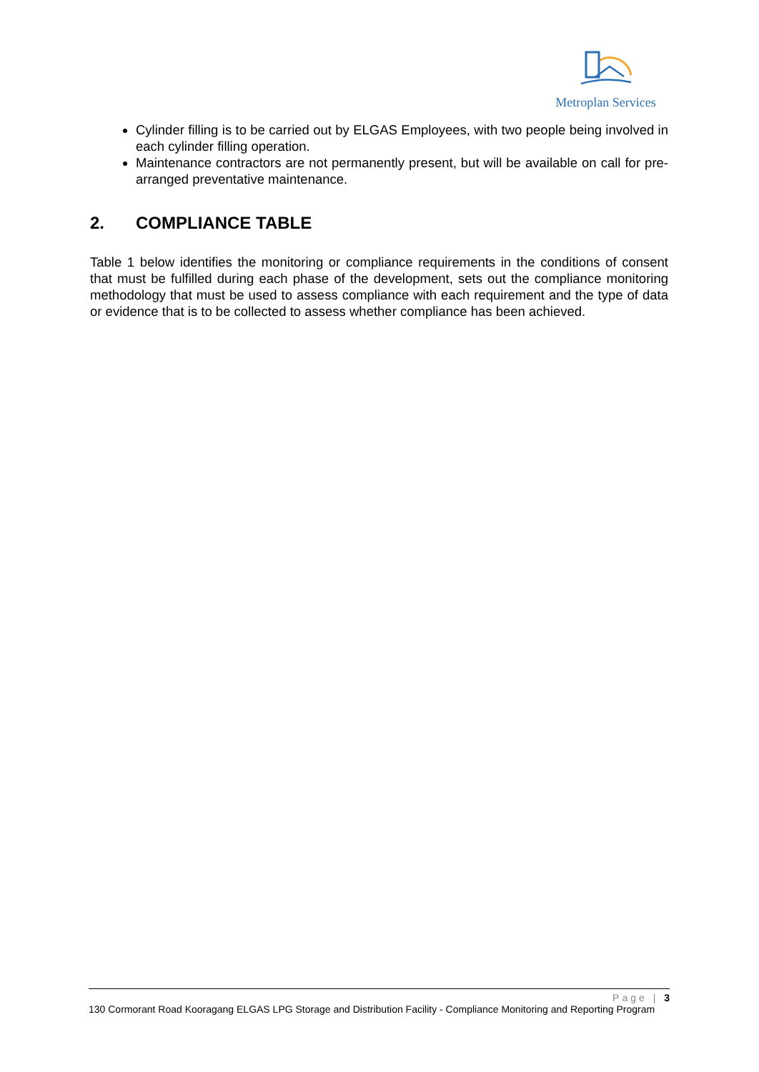Metroplan Services
Cylinder filling is to be carried out by ELGAS Employees, with two people being involved in each cylinder filling operation.
Maintenance contractors are not permanently present, but will be available on call for pre-arranged preventative maintenance.
2. COMPLIANCE TABLE
Table 1 below identifies the monitoring or compliance requirements in the conditions of consent that must be fulfilled during each phase of the development, sets out the compliance monitoring methodology that must be used to assess compliance with each requirement and the type of data or evidence that is to be collected to assess whether compliance has been achieved.
Page | 3
130 Cormorant Road Kooragang ELGAS LPG Storage and Distribution Facility - Compliance Monitoring and Reporting Program